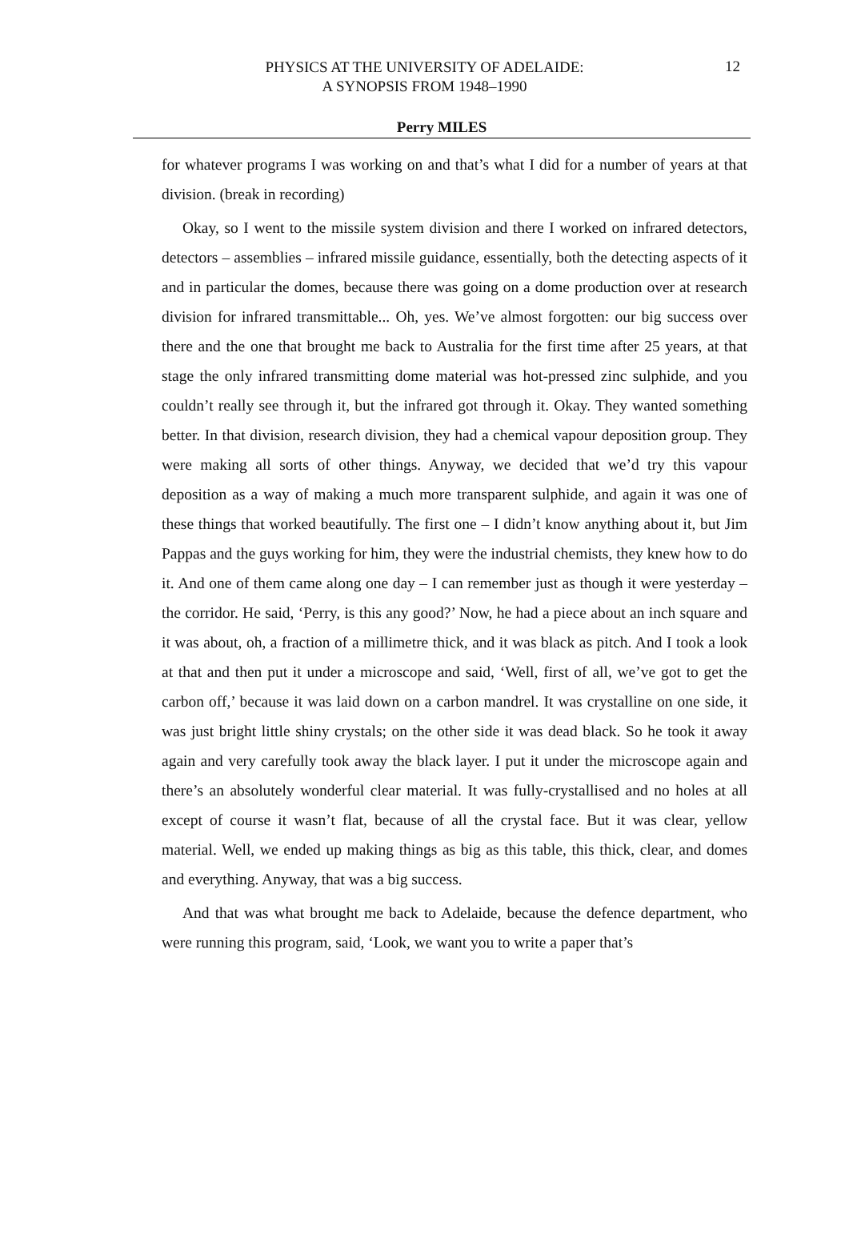PHYSICS AT THE UNIVERSITY OF ADELAIDE:
A SYNOPSIS FROM 1948–1990
12
Perry MILES
for whatever programs I was working on and that’s what I did for a number of years at that division. (break in recording)
Okay, so I went to the missile system division and there I worked on infrared detectors, detectors – assemblies – infrared missile guidance, essentially, both the detecting aspects of it and in particular the domes, because there was going on a dome production over at research division for infrared transmittable... Oh, yes. We’ve almost forgotten: our big success over there and the one that brought me back to Australia for the first time after 25 years, at that stage the only infrared transmitting dome material was hot-pressed zinc sulphide, and you couldn’t really see through it, but the infrared got through it. Okay. They wanted something better. In that division, research division, they had a chemical vapour deposition group. They were making all sorts of other things. Anyway, we decided that we’d try this vapour deposition as a way of making a much more transparent sulphide, and again it was one of these things that worked beautifully. The first one – I didn’t know anything about it, but Jim Pappas and the guys working for him, they were the industrial chemists, they knew how to do it. And one of them came along one day – I can remember just as though it were yesterday – the corridor. He said, ‘Perry, is this any good?’ Now, he had a piece about an inch square and it was about, oh, a fraction of a millimetre thick, and it was black as pitch. And I took a look at that and then put it under a microscope and said, ‘Well, first of all, we’ve got to get the carbon off,’ because it was laid down on a carbon mandrel. It was crystalline on one side, it was just bright little shiny crystals; on the other side it was dead black. So he took it away again and very carefully took away the black layer. I put it under the microscope again and there’s an absolutely wonderful clear material. It was fully-crystallised and no holes at all except of course it wasn’t flat, because of all the crystal face. But it was clear, yellow material. Well, we ended up making things as big as this table, this thick, clear, and domes and everything. Anyway, that was a big success.
And that was what brought me back to Adelaide, because the defence department, who were running this program, said, ‘Look, we want you to write a paper that’s